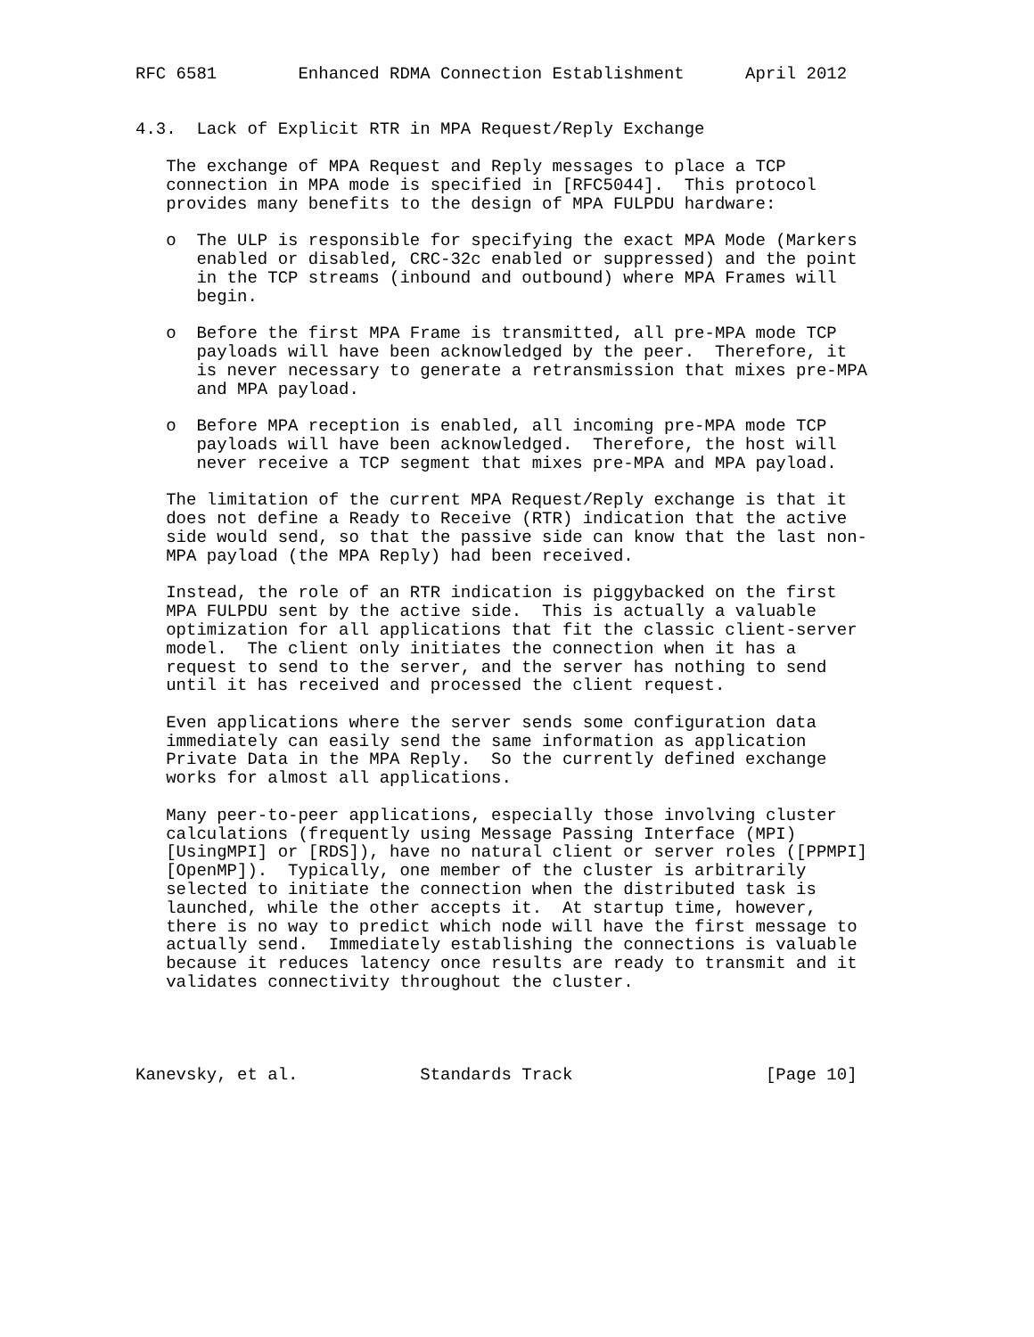RFC 6581        Enhanced RDMA Connection Establishment      April 2012


4.3.  Lack of Explicit RTR in MPA Request/Reply Exchange

   The exchange of MPA Request and Reply messages to place a TCP
   connection in MPA mode is specified in [RFC5044].  This protocol
   provides many benefits to the design of MPA FULPDU hardware:

   o  The ULP is responsible for specifying the exact MPA Mode (Markers
      enabled or disabled, CRC-32c enabled or suppressed) and the point
      in the TCP streams (inbound and outbound) where MPA Frames will
      begin.

   o  Before the first MPA Frame is transmitted, all pre-MPA mode TCP
      payloads will have been acknowledged by the peer.  Therefore, it
      is never necessary to generate a retransmission that mixes pre-MPA
      and MPA payload.

   o  Before MPA reception is enabled, all incoming pre-MPA mode TCP
      payloads will have been acknowledged.  Therefore, the host will
      never receive a TCP segment that mixes pre-MPA and MPA payload.

   The limitation of the current MPA Request/Reply exchange is that it
   does not define a Ready to Receive (RTR) indication that the active
   side would send, so that the passive side can know that the last non-
   MPA payload (the MPA Reply) had been received.

   Instead, the role of an RTR indication is piggybacked on the first
   MPA FULPDU sent by the active side.  This is actually a valuable
   optimization for all applications that fit the classic client-server
   model.  The client only initiates the connection when it has a
   request to send to the server, and the server has nothing to send
   until it has received and processed the client request.

   Even applications where the server sends some configuration data
   immediately can easily send the same information as application
   Private Data in the MPA Reply.  So the currently defined exchange
   works for almost all applications.

   Many peer-to-peer applications, especially those involving cluster
   calculations (frequently using Message Passing Interface (MPI)
   [UsingMPI] or [RDS]), have no natural client or server roles ([PPMPI]
   [OpenMP]).  Typically, one member of the cluster is arbitrarily
   selected to initiate the connection when the distributed task is
   launched, while the other accepts it.  At startup time, however,
   there is no way to predict which node will have the first message to
   actually send.  Immediately establishing the connections is valuable
   because it reduces latency once results are ready to transmit and it
   validates connectivity throughout the cluster.




Kanevsky, et al.            Standards Track                   [Page 10]